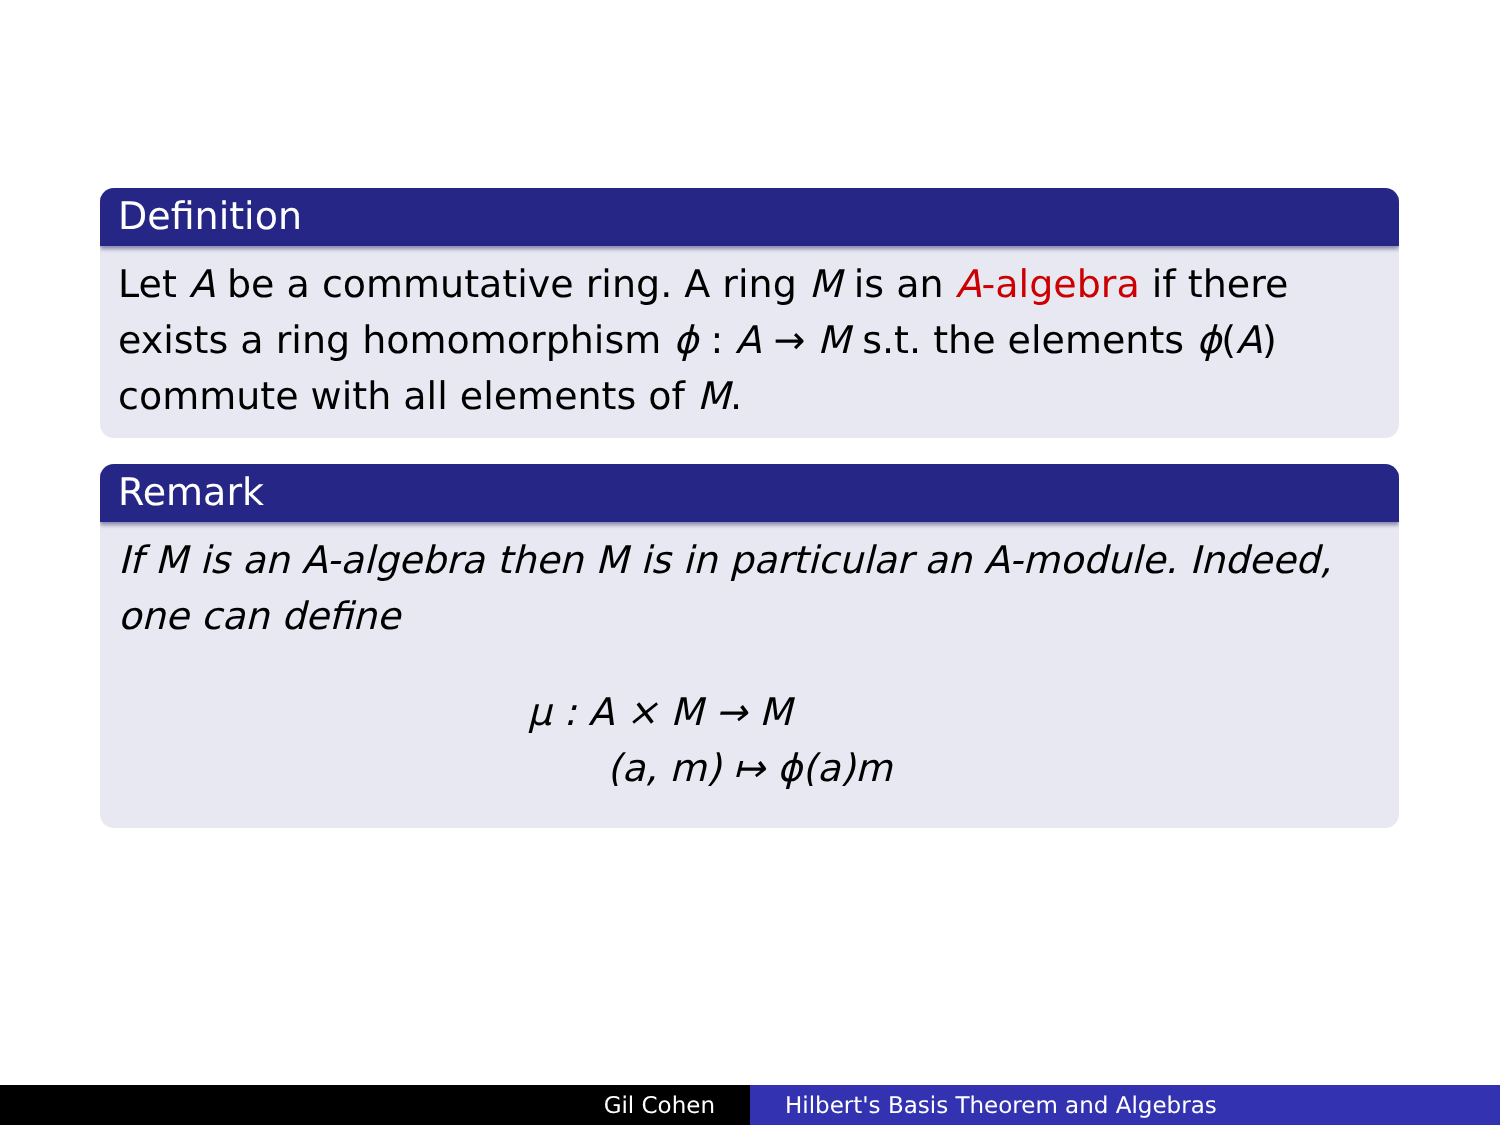Definition
Let A be a commutative ring. A ring M is an A-algebra if there exists a ring homomorphism ϕ : A → M s.t. the elements ϕ(A) commute with all elements of M.
Remark
If M is an A-algebra then M is in particular an A-module. Indeed, one can define
μ : A × M → M
(a, m) ↦ ϕ(a)m
Gil Cohen Hilbert's Basis Theorem and Algebras